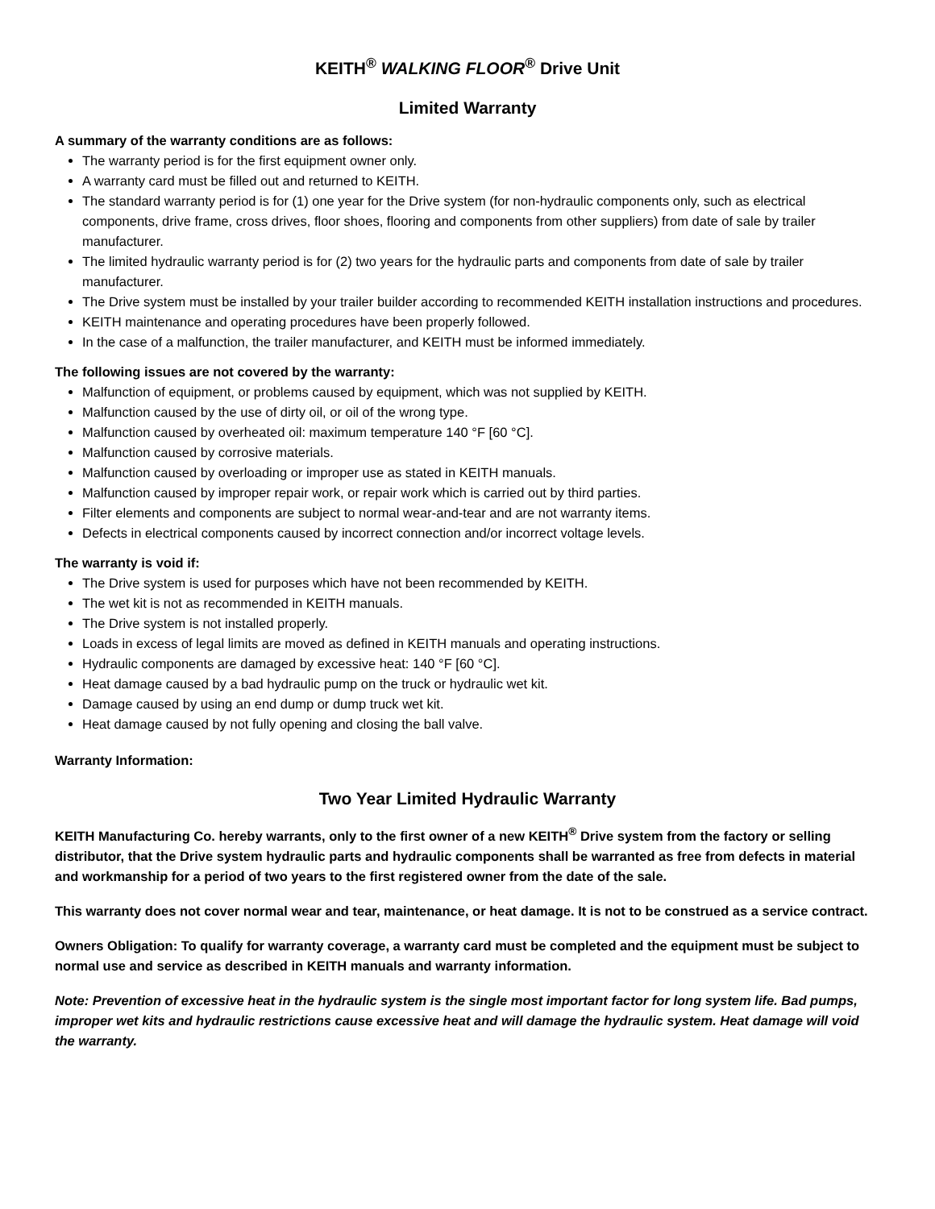KEITH<sup>®</sup> WALKING FLOOR<sup>®</sup> Drive Unit
Limited Warranty
A summary of the warranty conditions are as follows:
The warranty period is for the first equipment owner only.
A warranty card must be filled out and returned to KEITH.
The standard warranty period is for (1) one year for the Drive system (for non-hydraulic components only, such as electrical components, drive frame, cross drives, floor shoes, flooring and components from other suppliers) from date of sale by trailer manufacturer.
The limited hydraulic warranty period is for (2) two years for the hydraulic parts and components from date of sale by trailer manufacturer.
The Drive system must be installed by your trailer builder according to recommended KEITH installation instructions and procedures.
KEITH maintenance and operating procedures have been properly followed.
In the case of a malfunction, the trailer manufacturer, and KEITH must be informed immediately.
The following issues are not covered by the warranty:
Malfunction of equipment, or problems caused by equipment, which was not supplied by KEITH.
Malfunction caused by the use of dirty oil, or oil of the wrong type.
Malfunction caused by overheated oil: maximum temperature 140 °F [60 °C].
Malfunction caused by corrosive materials.
Malfunction caused by overloading or improper use as stated in KEITH manuals.
Malfunction caused by improper repair work, or repair work which is carried out by third parties.
Filter elements and components are subject to normal wear-and-tear and are not warranty items.
Defects in electrical components caused by incorrect connection and/or incorrect voltage levels.
The warranty is void if:
The Drive system is used for purposes which have not been recommended by KEITH.
The wet kit is not as recommended in KEITH manuals.
The Drive system is not installed properly.
Loads in excess of legal limits are moved as defined in KEITH manuals and operating instructions.
Hydraulic components are damaged by excessive heat: 140 °F [60 °C].
Heat damage caused by a bad hydraulic pump on the truck or hydraulic wet kit.
Damage caused by using an end dump or dump truck wet kit.
Heat damage caused by not fully opening and closing the ball valve.
Warranty Information:
Two Year Limited Hydraulic Warranty
KEITH Manufacturing Co. hereby warrants, only to the first owner of a new KEITH<sup>®</sup> Drive system from the factory or selling distributor, that the Drive system hydraulic parts and hydraulic components shall be warranted as free from defects in material and workmanship for a period of two years to the first registered owner from the date of the sale.
This warranty does not cover normal wear and tear, maintenance, or heat damage. It is not to be construed as a service contract.
Owners Obligation: To qualify for warranty coverage, a warranty card must be completed and the equipment must be subject to normal use and service as described in KEITH manuals and warranty information.
Note: Prevention of excessive heat in the hydraulic system is the single most important factor for long system life. Bad pumps, improper wet kits and hydraulic restrictions cause excessive heat and will damage the hydraulic system. Heat damage will void the warranty.